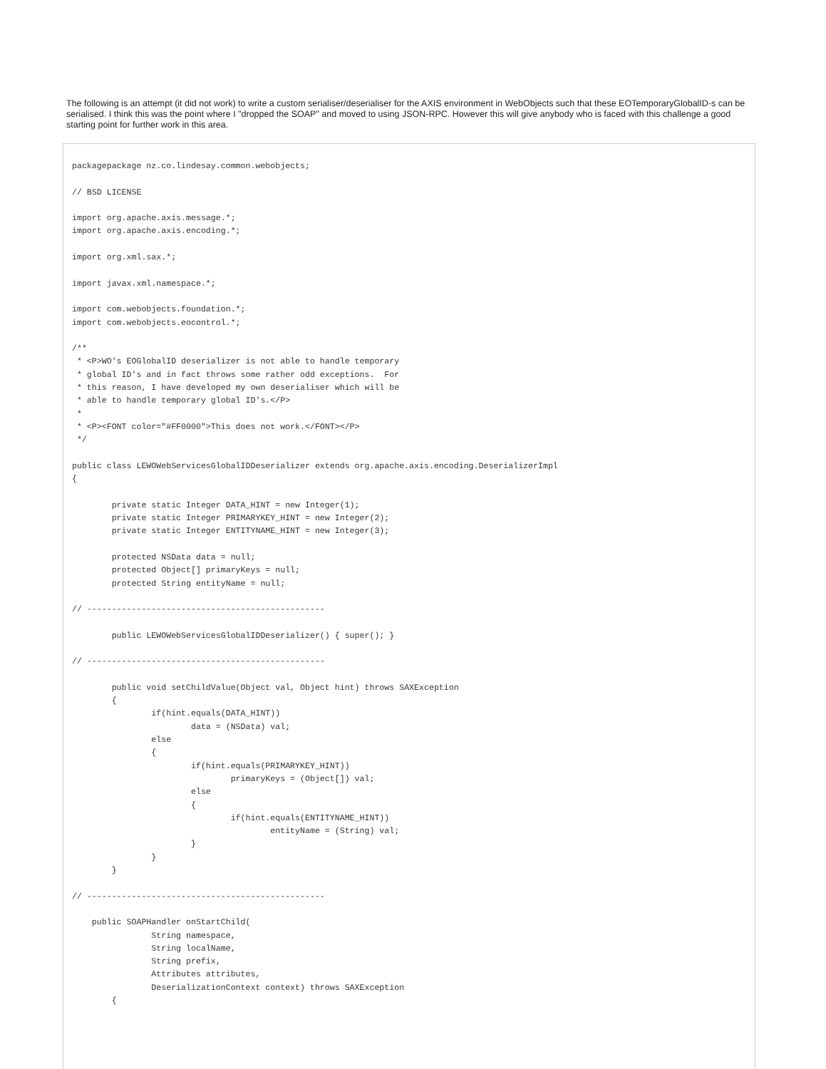The following is an attempt (it did not work) to write a custom serialiser/deserialiser for the AXIS environment in WebObjects such that these EOTemporaryGlobalID-s can be serialised. I think this was the point where I "dropped the SOAP" and moved to using JSON-RPC. However this will give anybody who is faced with this challenge a good starting point for further work in this area.
packagepackage nz.co.lindesay.common.webobjects;

// BSD LICENSE

import org.apache.axis.message.*;
import org.apache.axis.encoding.*;

import org.xml.sax.*;

import javax.xml.namespace.*;

import com.webobjects.foundation.*;
import com.webobjects.eocontrol.*;

/**
 * <P>WO's EOGlobalID deserializer is not able to handle temporary
 * global ID's and in fact throws some rather odd exceptions.  For
 * this reason, I have developed my own deserialiser which will be
 * able to handle temporary global ID's.</P>
 *
 * <P><FONT color="#FF0000">This does not work.</FONT></P>
 */

public class LEWOWebServicesGlobalIDDeserializer extends org.apache.axis.encoding.DeserializerImpl
{

        private static Integer DATA_HINT = new Integer(1);
        private static Integer PRIMARYKEY_HINT = new Integer(2);
        private static Integer ENTITYNAME_HINT = new Integer(3);

        protected NSData data = null;
        protected Object[] primaryKeys = null;
        protected String entityName = null;

// ------------------------------------------------

        public LEWOWebServicesGlobalIDDeserializer() { super(); }

// ------------------------------------------------

        public void setChildValue(Object val, Object hint) throws SAXException
        {
                if(hint.equals(DATA_HINT))
                        data = (NSData) val;
                else
                {
                        if(hint.equals(PRIMARYKEY_HINT))
                                primaryKeys = (Object[]) val;
                        else
                        {
                                if(hint.equals(ENTITYNAME_HINT))
                                        entityName = (String) val;
                        }
                }
        }

// ------------------------------------------------

    public SOAPHandler onStartChild(
                String namespace,
                String localName,
                String prefix,
                Attributes attributes,
                DeserializationContext context) throws SAXException
        {